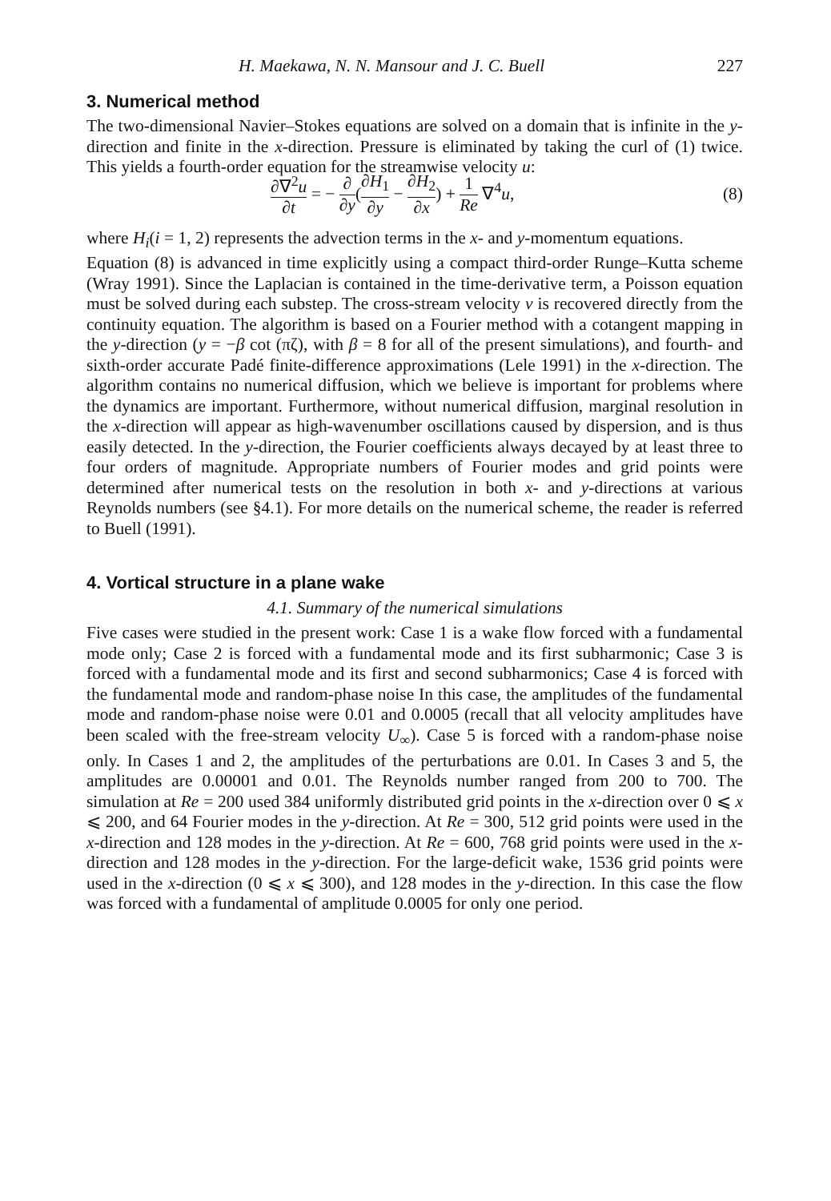H. Maekawa, N. N. Mansour and J. C. Buell 227
3. Numerical method
The two-dimensional Navier–Stokes equations are solved on a domain that is infinite in the y-direction and finite in the x-direction. Pressure is eliminated by taking the curl of (1) twice. This yields a fourth-order equation for the streamwise velocity u:
∂∇<sup>2</sup>u ∂t = − ∂ ∂y(∂H<sub>1</sub> ∂y − ∂H<sub>2</sub> ∂x) + 1 Re ∇<sup>4</sup>u, (8)
where H<sub>i</sub>(i = 1, 2) represents the advection terms in the x- and y-momentum equations.
Equation (8) is advanced in time explicitly using a compact third-order Runge–Kutta scheme (Wray 1991). Since the Laplacian is contained in the time-derivative term, a Poisson equation must be solved during each substep. The cross-stream velocity v is recovered directly from the continuity equation. The algorithm is based on a Fourier method with a cotangent mapping in the y-direction (y = −β cot (πζ), with β = 8 for all of the present simulations), and fourth- and sixth-order accurate Padé finite-difference approximations (Lele 1991) in the x-direction. The algorithm contains no numerical diffusion, which we believe is important for problems where the dynamics are important. Furthermore, without numerical diffusion, marginal resolution in the x-direction will appear as high-wavenumber oscillations caused by dispersion, and is thus easily detected. In the y-direction, the Fourier coefficients always decayed by at least three to four orders of magnitude. Appropriate numbers of Fourier modes and grid points were determined after numerical tests on the resolution in both x- and y-directions at various Reynolds numbers (see §4.1). For more details on the numerical scheme, the reader is referred to Buell (1991).
4. Vortical structure in a plane wake
4.1. Summary of the numerical simulations
Five cases were studied in the present work: Case 1 is a wake flow forced with a fundamental mode only; Case 2 is forced with a fundamental mode and its first subharmonic; Case 3 is forced with a fundamental mode and its first and second subharmonics; Case 4 is forced with the fundamental mode and random-phase noise In this case, the amplitudes of the fundamental mode and random-phase noise were 0.01 and 0.0005 (recall that all velocity amplitudes have been scaled with the free-stream velocity U<sub>∞</sub>). Case 5 is forced with a random-phase noise only. In Cases 1 and 2, the amplitudes of the perturbations are 0.01. In Cases 3 and 5, the amplitudes are 0.00001 and 0.01. The Reynolds number ranged from 200 to 700. The simulation at Re = 200 used 384 uniformly distributed grid points in the x-direction over 0 ⩽ x ⩽ 200, and 64 Fourier modes in the y-direction. At Re = 300, 512 grid points were used in the x-direction and 128 modes in the y-direction. At Re = 600, 768 grid points were used in the x-direction and 128 modes in the y-direction. For the large-deficit wake, 1536 grid points were used in the x-direction (0 ⩽ x ⩽ 300), and 128 modes in the y-direction. In this case the flow was forced with a fundamental of amplitude 0.0005 for only one period.